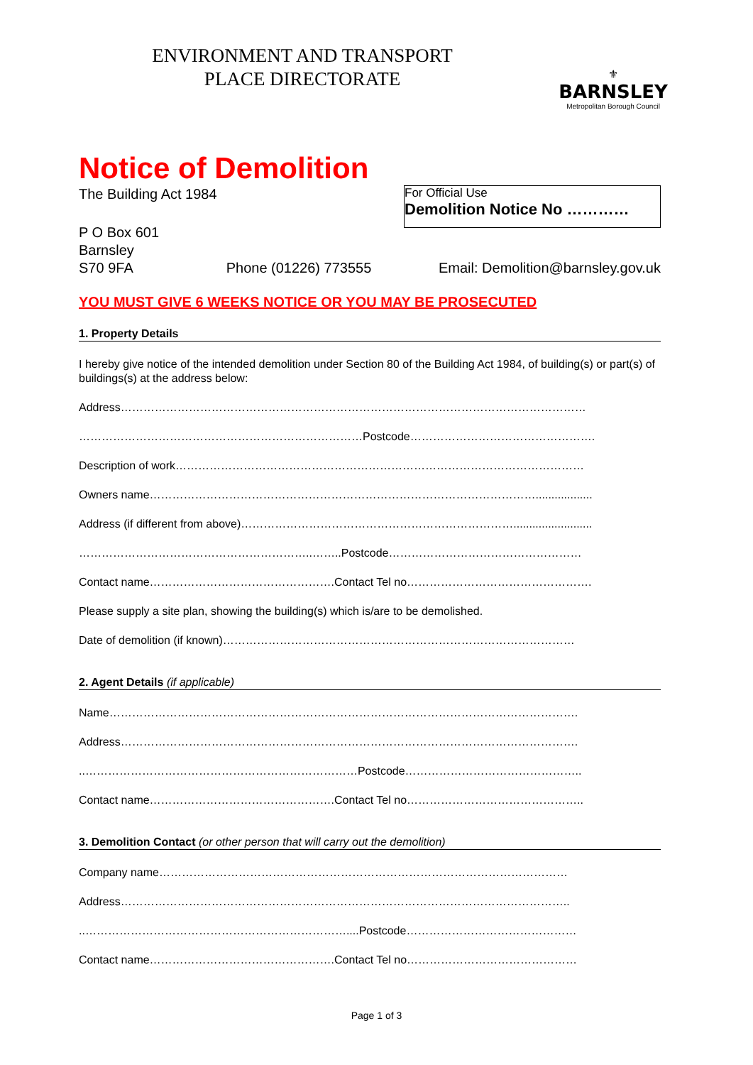ENVIRONMENT AND TRANSPORT
PLACE DIRECTORATE
⚜
BARNSLEY
Metropolitan Borough Council
Notice of Demolition
The Building Act 1984
For Official Use
Demolition Notice No …………
P O Box 601
Barnsley
S70 9FA
Phone (01226) 773555 Email: Demolition@barnsley.gov.uk
YOU MUST GIVE 6 WEEKS NOTICE OR YOU MAY BE PROSECUTED
1. Property Details
I hereby give notice of the intended demolition under Section 80 of the Building Act 1984, of building(s) or part(s) of buildings(s) at the address below:
Address……………………………………………………………………………………………………………
…………………………………………………………………Postcode………………………………………….
Description of work………………………………………………………………………………………………
Owners name…………………………………………………………………………………………..................
Address (if different from above)……………………………………………………………….........................
……………………………………………………..……..Postcode……………………………………………
Contact name………………………………………….Contact Tel no………………………………………….
Please supply a site plan, showing the building(s) which is/are to be demolished.
Date of demolition (if known)…………………………………………………………………………………
2. Agent Details (if applicable)
Name…………………………………………………………………………………………………………….
Address………………………………………………………………………………………………………….
..………………………………………………………………Postcode………………………………………..
Contact name………………………………………….Contact Tel no………………………………………..
3. Demolition Contact (or other person that will carry out the demolition)
Company name………………………………………………………………………………………………
Address………………………………………………………………………………………………………..
..……………………………………………………………....Postcode………………………………………
Contact name………………………………………….Contact Tel no………………………………………
Page 1 of 3